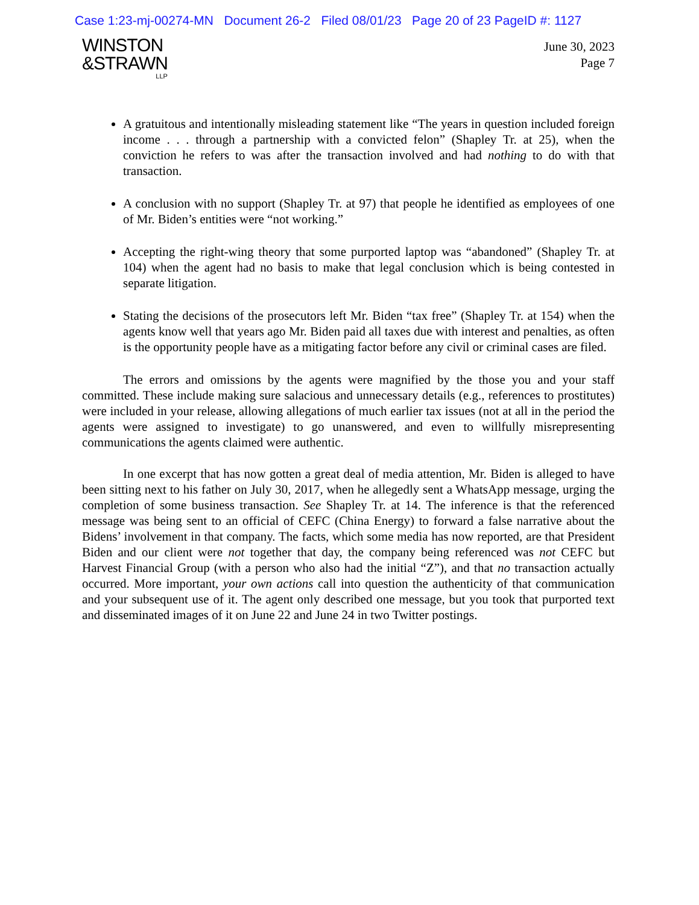Case 1:23-mj-00274-MN Document 26-2 Filed 08/01/23 Page 20 of 23 PageID #: 1127
WINSTON
&STRAWN
LLP
June 30, 2023
Page 7
A gratuitous and intentionally misleading statement like “The years in question included foreign income . . . through a partnership with a convicted felon” (Shapley Tr. at 25), when the conviction he refers to was after the transaction involved and had nothing to do with that transaction.
A conclusion with no support (Shapley Tr. at 97) that people he identified as employees of one of Mr. Biden’s entities were “not working.”
Accepting the right-wing theory that some purported laptop was “abandoned” (Shapley Tr. at 104) when the agent had no basis to make that legal conclusion which is being contested in separate litigation.
Stating the decisions of the prosecutors left Mr. Biden “tax free” (Shapley Tr. at 154) when the agents know well that years ago Mr. Biden paid all taxes due with interest and penalties, as often is the opportunity people have as a mitigating factor before any civil or criminal cases are filed.
The errors and omissions by the agents were magnified by the those you and your staff committed. These include making sure salacious and unnecessary details (e.g., references to prostitutes) were included in your release, allowing allegations of much earlier tax issues (not at all in the period the agents were assigned to investigate) to go unanswered, and even to willfully misrepresenting communications the agents claimed were authentic.
In one excerpt that has now gotten a great deal of media attention, Mr. Biden is alleged to have been sitting next to his father on July 30, 2017, when he allegedly sent a WhatsApp message, urging the completion of some business transaction. See Shapley Tr. at 14. The inference is that the referenced message was being sent to an official of CEFC (China Energy) to forward a false narrative about the Bidens’ involvement in that company. The facts, which some media has now reported, are that President Biden and our client were not together that day, the company being referenced was not CEFC but Harvest Financial Group (with a person who also had the initial “Z”), and that no transaction actually occurred. More important, your own actions call into question the authenticity of that communication and your subsequent use of it. The agent only described one message, but you took that purported text and disseminated images of it on June 22 and June 24 in two Twitter postings.